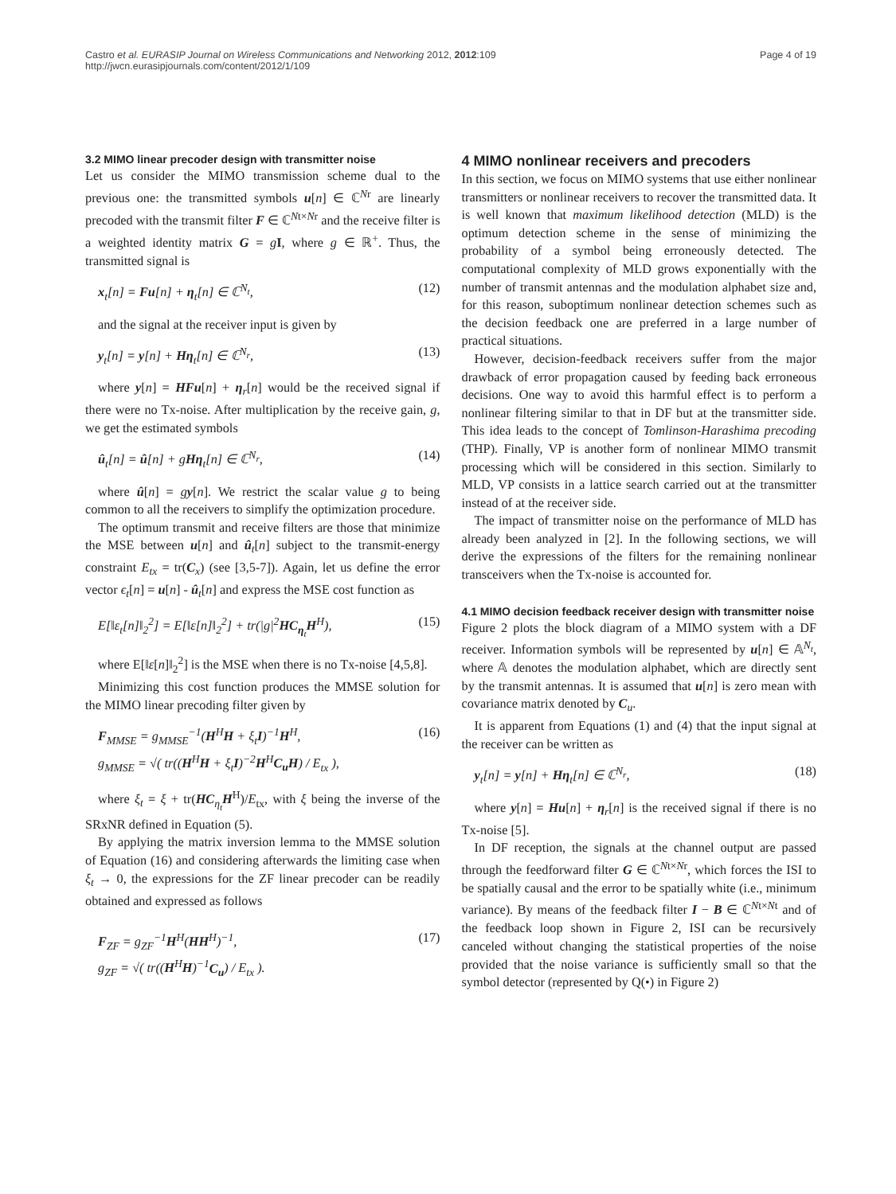Castro et al. EURASIP Journal on Wireless Communications and Networking 2012, 2012:109
http://jwcn.eurasipjournals.com/content/2012/1/109
Page 4 of 19
3.2 MIMO linear precoder design with transmitter noise
Let us consider the MIMO transmission scheme dual to the previous one: the transmitted symbols u[n] ∈ ℂ<sup>Nr</sup> are linearly precoded with the transmit filter F ∈ ℂ<sup>Nt×Nr</sup> and the receive filter is a weighted identity matrix G = gI, where g ∈ ℝ<sup>+</sup>. Thus, the transmitted signal is
x<sub>t</sub>[n] = Fu[n] + η<sub>t</sub>[n] ∈ ℂ<sup>N<sub>t</sub></sup>, (12)
and the signal at the receiver input is given by
y<sub>t</sub>[n] = y[n] + Hη<sub>t</sub>[n] ∈ ℂ<sup>N<sub>r</sub></sup>, (13)
where y[n] = HFu[n] + η<sub>r</sub>[n] would be the received signal if there were no Tx-noise. After multiplication by the receive gain, g, we get the estimated symbols
û<sub>t</sub>[n] = û[n] + gHη<sub>t</sub>[n] ∈ ℂ<sup>N<sub>r</sub></sup>, (14)
where û[n] = gy[n]. We restrict the scalar value g to being common to all the receivers to simplify the optimization procedure.
The optimum transmit and receive filters are those that minimize the MSE between u[n] and û<sub>t</sub>[n] subject to the transmit-energy constraint E<sub>tx</sub> = tr(C<sub>x</sub>) (see [3,5-7]). Again, let us define the error vector ϵ<sub>t</sub>[n] = u[n] - û<sub>t</sub>[n] and express the MSE cost function as
E[‖ε<sub>t</sub>[n]‖<sub>2</sub><sup>2</sup>] = E[‖ε[n]‖<sub>2</sub><sup>2</sup>] + tr(|g|<sup>2</sup>HC<sub>η<sub>t</sub></sub>H<sup>H</sup>), (15)
where E[‖ε[n]‖<sub>2</sub><sup>2</sup>] is the MSE when there is no Tx-noise [4,5,8].
Minimizing this cost function produces the MMSE solution for the MIMO linear precoding filter given by
F<sub>MMSE</sub> = g<sub>MMSE</sub><sup>−1</sup>(H<sup>H</sup>H + ξ<sub>t</sub>I)<sup>−1</sup>H<sup>H</sup>,
g<sub>MMSE</sub> = √( tr((H<sup>H</sup>H + ξ<sub>t</sub>I)<sup>−2</sup>H<sup>H</sup>C<sub>u</sub>H) / E<sub>tx</sub> ), (16)
where ξ<sub>t</sub> = ξ + tr(HC<sub>η<sub>t</sub></sub>H<sup>H</sup>)/E<sub>tx</sub>, with ξ being the inverse of the SRxNR defined in Equation (5).
By applying the matrix inversion lemma to the MMSE solution of Equation (16) and considering afterwards the limiting case when ξ<sub>t</sub> → 0, the expressions for the ZF linear precoder can be readily obtained and expressed as follows
F<sub>ZF</sub> = g<sub>ZF</sub><sup>−1</sup>H<sup>H</sup>(HH<sup>H</sup>)<sup>−1</sup>,
g<sub>ZF</sub> = √( tr((H<sup>H</sup>H)<sup>−1</sup>C<sub>u</sub>) / E<sub>tx</sub> ). (17)
4 MIMO nonlinear receivers and precoders
In this section, we focus on MIMO systems that use either nonlinear transmitters or nonlinear receivers to recover the transmitted data. It is well known that maximum likelihood detection (MLD) is the optimum detection scheme in the sense of minimizing the probability of a symbol being erroneously detected. The computational complexity of MLD grows exponentially with the number of transmit antennas and the modulation alphabet size and, for this reason, suboptimum nonlinear detection schemes such as the decision feedback one are preferred in a large number of practical situations.
However, decision-feedback receivers suffer from the major drawback of error propagation caused by feeding back erroneous decisions. One way to avoid this harmful effect is to perform a nonlinear filtering similar to that in DF but at the transmitter side. This idea leads to the concept of Tomlinson-Harashima precoding (THP). Finally, VP is another form of nonlinear MIMO transmit processing which will be considered in this section. Similarly to MLD, VP consists in a lattice search carried out at the transmitter instead of at the receiver side.
The impact of transmitter noise on the performance of MLD has already been analyzed in [2]. In the following sections, we will derive the expressions of the filters for the remaining nonlinear transceivers when the Tx-noise is accounted for.
4.1 MIMO decision feedback receiver design with transmitter noise
Figure 2 plots the block diagram of a MIMO system with a DF receiver. Information symbols will be represented by u[n] ∈ 𝔸<sup>N<sub>t</sub></sup>, where 𝔸 denotes the modulation alphabet, which are directly sent by the transmit antennas. It is assumed that u[n] is zero mean with covariance matrix denoted by C<sub>u</sub>.
It is apparent from Equations (1) and (4) that the input signal at the receiver can be written as
y<sub>t</sub>[n] = y[n] + Hη<sub>t</sub>[n] ∈ ℂ<sup>N<sub>r</sub></sup>, (18)
where y[n] = Hu[n] + η<sub>r</sub>[n] is the received signal if there is no Tx-noise [5].
In DF reception, the signals at the channel output are passed through the feedforward filter G ∈ ℂ<sup>Nt×Nr</sup>, which forces the ISI to be spatially causal and the error to be spatially white (i.e., minimum variance). By means of the feedback filter I − B ∈ ℂ<sup>Nt×Nt</sup> and of the feedback loop shown in Figure 2, ISI can be recursively canceled without changing the statistical properties of the noise provided that the noise variance is sufficiently small so that the symbol detector (represented by Q(•) in Figure 2)